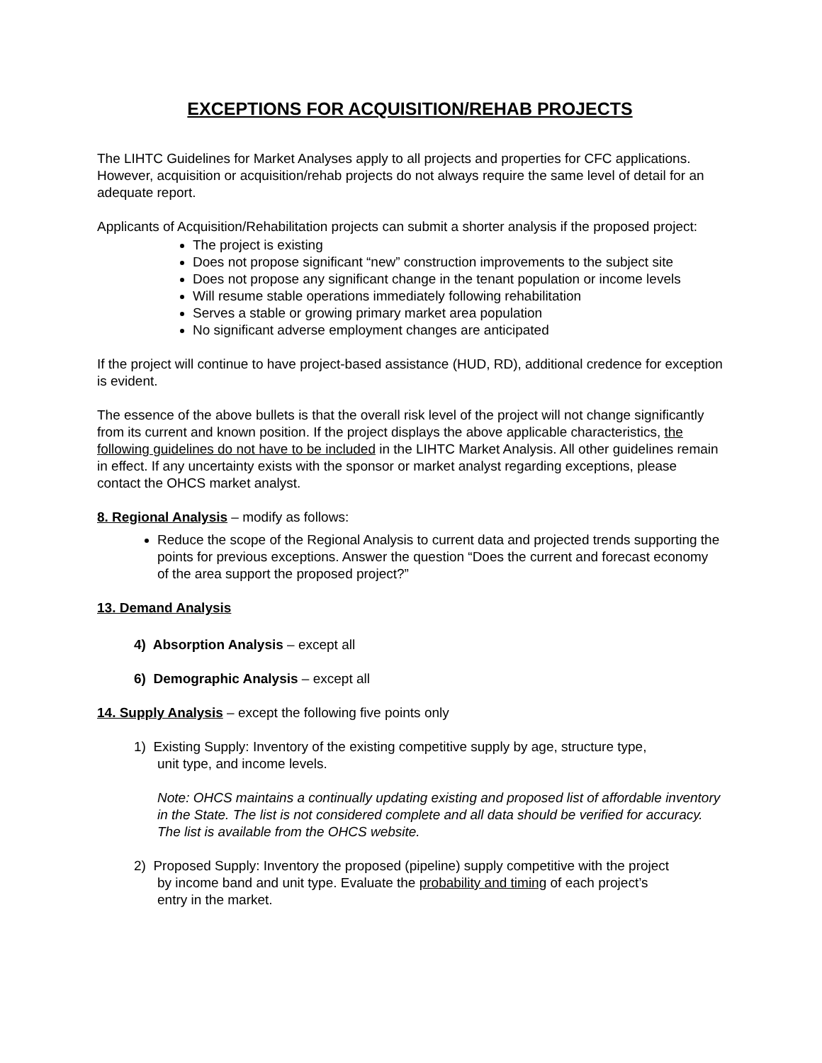EXCEPTIONS FOR ACQUISITION/REHAB PROJECTS
The LIHTC Guidelines for Market Analyses apply to all projects and properties for CFC applications. However, acquisition or acquisition/rehab projects do not always require the same level of detail for an adequate report.
Applicants of Acquisition/Rehabilitation projects can submit a shorter analysis if the proposed project:
The project is existing
Does not propose significant “new” construction improvements to the subject site
Does not propose any significant change in the tenant population or income levels
Will resume stable operations immediately following rehabilitation
Serves a stable or growing primary market area population
No significant adverse employment changes are anticipated
If the project will continue to have project-based assistance (HUD, RD), additional credence for exception is evident.
The essence of the above bullets is that the overall risk level of the project will not change significantly from its current and known position. If the project displays the above applicable characteristics, the following guidelines do not have to be included in the LIHTC Market Analysis. All other guidelines remain in effect. If any uncertainty exists with the sponsor or market analyst regarding exceptions, please contact the OHCS market analyst.
8. Regional Analysis – modify as follows:
Reduce the scope of the Regional Analysis to current data and projected trends supporting the points for previous exceptions. Answer the question “Does the current and forecast economy of the area support the proposed project?”
13. Demand Analysis
4) Absorption Analysis – except all
6) Demographic Analysis – except all
14. Supply Analysis – except the following five points only
1) Existing Supply: Inventory of the existing competitive supply by age, structure type,
unit type, and income levels.
Note: OHCS maintains a continually updating existing and proposed list of affordable inventory in the State. The list is not considered complete and all data should be verified for accuracy. The list is available from the OHCS website.
2) Proposed Supply: Inventory the proposed (pipeline) supply competitive with the project
by income band and unit type. Evaluate the probability and timing of each project’s
entry in the market.